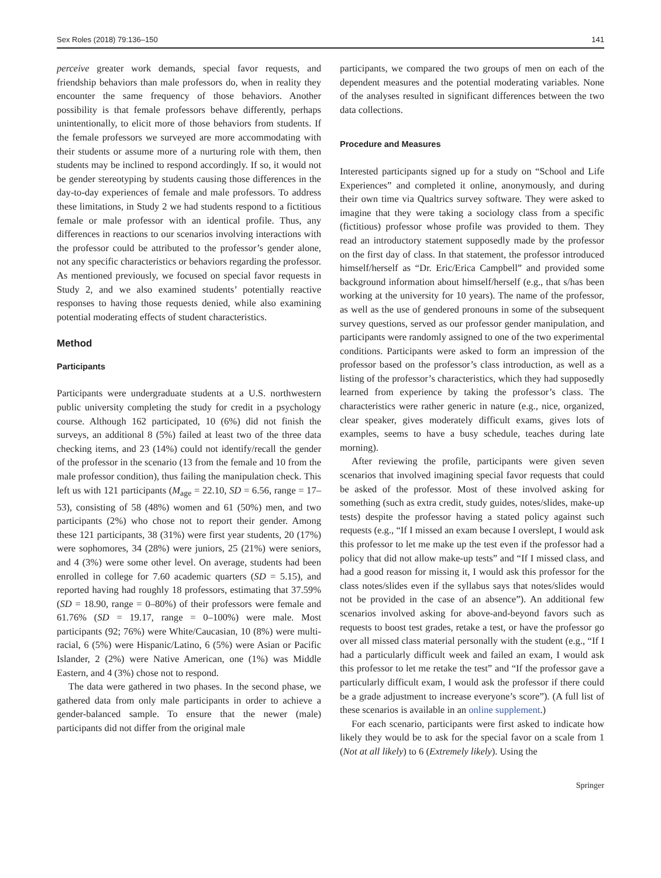Sex Roles (2018) 79:136–150 141
perceive greater work demands, special favor requests, and friendship behaviors than male professors do, when in reality they encounter the same frequency of those behaviors. Another possibility is that female professors behave differently, perhaps unintentionally, to elicit more of those behaviors from students. If the female professors we surveyed are more accommodating with their students or assume more of a nurturing role with them, then students may be inclined to respond accordingly. If so, it would not be gender stereotyping by students causing those differences in the day-to-day experiences of female and male professors. To address these limitations, in Study 2 we had students respond to a fictitious female or male professor with an identical profile. Thus, any differences in reactions to our scenarios involving interactions with the professor could be attributed to the professor’s gender alone, not any specific characteristics or behaviors regarding the professor. As mentioned previously, we focused on special favor requests in Study 2, and we also examined students’ potentially reactive responses to having those requests denied, while also examining potential moderating effects of student characteristics.
Method
Participants
Participants were undergraduate students at a U.S. northwestern public university completing the study for credit in a psychology course. Although 162 participated, 10 (6%) did not finish the surveys, an additional 8 (5%) failed at least two of the three data checking items, and 23 (14%) could not identify/recall the gender of the professor in the scenario (13 from the female and 10 from the male professor condition), thus failing the manipulation check. This left us with 121 participants (M<sub>age</sub> = 22.10, SD = 6.56, range = 17–53), consisting of 58 (48%) women and 61 (50%) men, and two participants (2%) who chose not to report their gender. Among these 121 participants, 38 (31%) were first year students, 20 (17%) were sophomores, 34 (28%) were juniors, 25 (21%) were seniors, and 4 (3%) were some other level. On average, students had been enrolled in college for 7.60 academic quarters (SD = 5.15), and reported having had roughly 18 professors, estimating that 37.59% (SD = 18.90, range = 0–80%) of their professors were female and 61.76% (SD = 19.17, range = 0–100%) were male. Most participants (92; 76%) were White/Caucasian, 10 (8%) were multi-racial, 6 (5%) were Hispanic/Latino, 6 (5%) were Asian or Pacific Islander, 2 (2%) were Native American, one (1%) was Middle Eastern, and 4 (3%) chose not to respond.
The data were gathered in two phases. In the second phase, we gathered data from only male participants in order to achieve a gender-balanced sample. To ensure that the newer (male) participants did not differ from the original male
participants, we compared the two groups of men on each of the dependent measures and the potential moderating variables. None of the analyses resulted in significant differences between the two data collections.
Procedure and Measures
Interested participants signed up for a study on “School and Life Experiences” and completed it online, anonymously, and during their own time via Qualtrics survey software. They were asked to imagine that they were taking a sociology class from a specific (fictitious) professor whose profile was provided to them. They read an introductory statement supposedly made by the professor on the first day of class. In that statement, the professor introduced himself/herself as “Dr. Eric/Erica Campbell” and provided some background information about himself/herself (e.g., that s/has been working at the university for 10 years). The name of the professor, as well as the use of gendered pronouns in some of the subsequent survey questions, served as our professor gender manipulation, and participants were randomly assigned to one of the two experimental conditions. Participants were asked to form an impression of the professor based on the professor’s class introduction, as well as a listing of the professor’s characteristics, which they had supposedly learned from experience by taking the professor’s class. The characteristics were rather generic in nature (e.g., nice, organized, clear speaker, gives moderately difficult exams, gives lots of examples, seems to have a busy schedule, teaches during late morning).
After reviewing the profile, participants were given seven scenarios that involved imagining special favor requests that could be asked of the professor. Most of these involved asking for something (such as extra credit, study guides, notes/slides, make-up tests) despite the professor having a stated policy against such requests (e.g., “If I missed an exam because I overslept, I would ask this professor to let me make up the test even if the professor had a policy that did not allow make-up tests” and “If I missed class, and had a good reason for missing it, I would ask this professor for the class notes/slides even if the syllabus says that notes/slides would not be provided in the case of an absence”). An additional few scenarios involved asking for above-and-beyond favors such as requests to boost test grades, retake a test, or have the professor go over all missed class material personally with the student (e.g., “If I had a particularly difficult week and failed an exam, I would ask this professor to let me retake the test” and “If the professor gave a particularly difficult exam, I would ask the professor if there could be a grade adjustment to increase everyone’s score”). (A full list of these scenarios is available in an online supplement.)
For each scenario, participants were first asked to indicate how likely they would be to ask for the special favor on a scale from 1 (Not at all likely) to 6 (Extremely likely). Using the
Springer